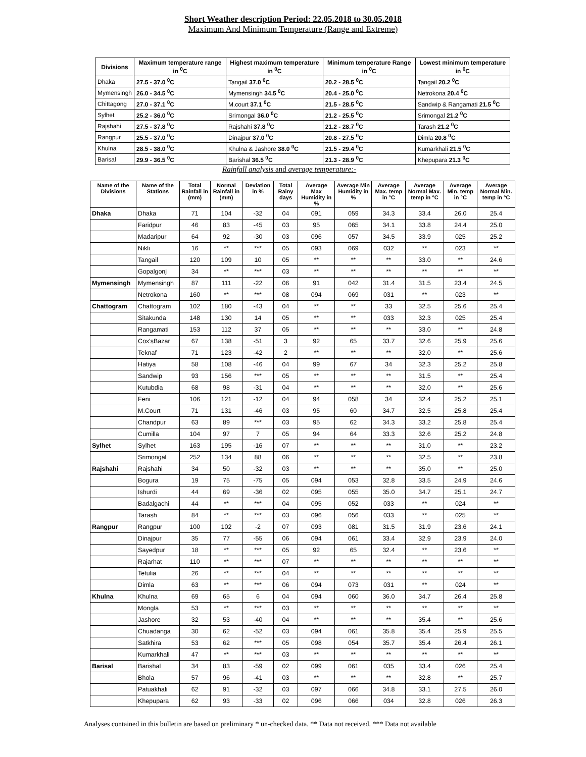Short Weather description Period: 22.05.2018 to 30.05.2018
Maximum And Minimum Temperature (Range and Extreme)
| Divisions | Maximum temperature range in <sup>0</sup>C | Highest maximum temperature in <sup>0</sup>C | Minimum temperature Range in <sup>0</sup>C | Lowest minimum temperature in <sup>0</sup>C |
| --- | --- | --- | --- | --- |
| Dhaka | 27.5 - 37.0 <sup>0</sup>C | Tangail 37.0 <sup>0</sup>C | 20.2 - 28.5 <sup>0</sup>C | Tangail 20.2 <sup>0</sup>C |
| Mymensingh | 26.0 - 34.5 <sup>0</sup>C | Mymensingh 34.5 <sup>0</sup>C | 20.4 - 25.0 <sup>0</sup>C | Netrokona 20.4 <sup>0</sup>C |
| Chittagong | 27.0 - 37.1 <sup>0</sup>C | M.court 37.1 <sup>0</sup>C | 21.5 - 28.5 <sup>0</sup>C | Sandwip & Rangamati 21.5 <sup>0</sup>C |
| Sylhet | 25.2 - 36.0 <sup>0</sup>C | Srimongal 36.0 <sup>0</sup>C | 21.2 - 25.5 <sup>0</sup>C | Srimongal 21.2 <sup>0</sup>C |
| Rajshahi | 27.5 - 37.8 <sup>0</sup>C | Rajshahi 37.8 <sup>0</sup>C | 21.2 - 28.7 <sup>0</sup>C | Tarash 21.2 <sup>0</sup>C |
| Rangpur | 25.5 - 37.0 <sup>0</sup>C | Dinajpur 37.0 <sup>0</sup>C | 20.8 - 27.5 <sup>0</sup>C | Dimla 20.8 <sup>0</sup>C |
| Khulna | 28.5 - 38.0 <sup>0</sup>C | Khulna & Jashore 38.0 <sup>0</sup>C | 21.5 - 29.4 <sup>0</sup>C | Kumarkhali 21.5 <sup>0</sup>C |
| Barisal | 29.9 - 36.5 <sup>0</sup>C | Barishal 36.5 <sup>0</sup>C | 21.3 - 28.9 <sup>0</sup>C | Khepupara 21.3 <sup>0</sup>C |
Rainfall analysis and average temperature:-
| Name of the Divisions | Name of the Stations | Total Rainfall in (mm) | Normal Rainfall in (mm) | Deviation in % | Total Rainy days | Average Max Humidity in % | Average Min Humidity in % | Average Max. temp in °C | Average Normal Max. temp in °C | Average Min. temp in °C | Average Normal Min. temp in °C |
| --- | --- | --- | --- | --- | --- | --- | --- | --- | --- | --- | --- |
| Dhaka | Dhaka | 71 | 104 | -32 | 04 | 091 | 059 | 34.3 | 33.4 | 26.0 | 25.4 |
| | Faridpur | 46 | 83 | -45 | 03 | 95 | 065 | 34.1 | 33.8 | 24.4 | 25.0 |
| | Madaripur | 64 | 92 | -30 | 03 | 096 | 057 | 34.5 | 33.9 | 025 | 25.2 |
| | Nikli | 16 | ** | *** | 05 | 093 | 069 | 032 | ** | 023 | ** |
| | Tangail | 120 | 109 | 10 | 05 | ** | ** | ** | 33.0 | ** | 24.6 |
| | Gopalgonj | 34 | ** | *** | 03 | ** | ** | ** | ** | ** | ** |
| Mymensingh | Mymensingh | 87 | 111 | -22 | 06 | 91 | 042 | 31.4 | 31.5 | 23.4 | 24.5 |
| | Netrokona | 160 | ** | *** | 08 | 094 | 069 | 031 | ** | 023 | ** |
| Chattogram | Chattogram | 102 | 180 | -43 | 04 | ** | ** | 33 | 32.5 | 25.6 | 25.4 |
| | Sitakunda | 148 | 130 | 14 | 05 | ** | ** | 033 | 32.3 | 025 | 25.4 |
| | Rangamati | 153 | 112 | 37 | 05 | ** | ** | ** | 33.0 | ** | 24.8 |
| | Cox'sBazar | 67 | 138 | -51 | 3 | 92 | 65 | 33.7 | 32.6 | 25.9 | 25.6 |
| | Teknaf | 71 | 123 | -42 | 2 | ** | ** | ** | 32.0 | ** | 25.6 |
| | Hatiya | 58 | 108 | -46 | 04 | 99 | 67 | 34 | 32.3 | 25.2 | 25.8 |
| | Sandwip | 93 | 156 | *** | 05 | ** | ** | ** | 31.5 | ** | 25.4 |
| | Kutubdia | 68 | 98 | -31 | 04 | ** | ** | ** | 32.0 | ** | 25.6 |
| | Feni | 106 | 121 | -12 | 04 | 94 | 058 | 34 | 32.4 | 25.2 | 25.1 |
| | M.Court | 71 | 131 | -46 | 03 | 95 | 60 | 34.7 | 32.5 | 25.8 | 25.4 |
| | Chandpur | 63 | 89 | *** | 03 | 95 | 62 | 34.3 | 33.2 | 25.8 | 25.4 |
| | Cumilla | 104 | 97 | 7 | 05 | 94 | 64 | 33.3 | 32.6 | 25.2 | 24.8 |
| Sylhet | Sylhet | 163 | 195 | -16 | 07 | ** | ** | ** | 31.0 | ** | 23.2 |
| | Srimongal | 252 | 134 | 88 | 06 | ** | ** | ** | 32.5 | ** | 23.8 |
| Rajshahi | Rajshahi | 34 | 50 | -32 | 03 | ** | ** | ** | 35.0 | ** | 25.0 |
| | Bogura | 19 | 75 | -75 | 05 | 094 | 053 | 32.8 | 33.5 | 24.9 | 24.6 |
| | Ishurdi | 44 | 69 | -36 | 02 | 095 | 055 | 35.0 | 34.7 | 25.1 | 24.7 |
| | Badalgachi | 44 | ** | *** | 04 | 095 | 052 | 033 | ** | 024 | ** |
| | Tarash | 84 | ** | *** | 03 | 096 | 056 | 033 | ** | 025 | ** |
| Rangpur | Rangpur | 100 | 102 | -2 | 07 | 093 | 081 | 31.5 | 31.9 | 23.6 | 24.1 |
| | Dinajpur | 35 | 77 | -55 | 06 | 094 | 061 | 33.4 | 32.9 | 23.9 | 24.0 |
| | Sayedpur | 18 | ** | *** | 05 | 92 | 65 | 32.4 | ** | 23.6 | ** |
| | Rajarhat | 110 | ** | *** | 07 | ** | ** | ** | ** | ** | ** |
| | Tetulia | 26 | ** | *** | 04 | ** | ** | ** | ** | ** | ** |
| | Dimla | 63 | ** | *** | 06 | 094 | 073 | 031 | ** | 024 | ** |
| Khulna | Khulna | 69 | 65 | 6 | 04 | 094 | 060 | 36.0 | 34.7 | 26.4 | 25.8 |
| | Mongla | 53 | ** | *** | 03 | ** | ** | ** | ** | ** | ** |
| | Jashore | 32 | 53 | -40 | 04 | ** | ** | ** | 35.4 | ** | 25.6 |
| | Chuadanga | 30 | 62 | -52 | 03 | 094 | 061 | 35.8 | 35.4 | 25.9 | 25.5 |
| | Satkhira | 53 | 62 | *** | 05 | 098 | 054 | 35.7 | 35.4 | 26.4 | 26.1 |
| | Kumarkhali | 47 | ** | *** | 03 | ** | ** | ** | ** | ** | ** |
| Barisal | Barishal | 34 | 83 | -59 | 02 | 099 | 061 | 035 | 33.4 | 026 | 25.4 |
| | Bhola | 57 | 96 | -41 | 03 | ** | ** | ** | 32.8 | ** | 25.7 |
| | Patuakhali | 62 | 91 | -32 | 03 | 097 | 066 | 34.8 | 33.1 | 27.5 | 26.0 |
| | Khepupara | 62 | 93 | -33 | 02 | 096 | 066 | 034 | 32.8 | 026 | 26.3 |
Analyses contained in this bulletin are based on preliminary * un-checked data. ** Data not received. *** Data not available